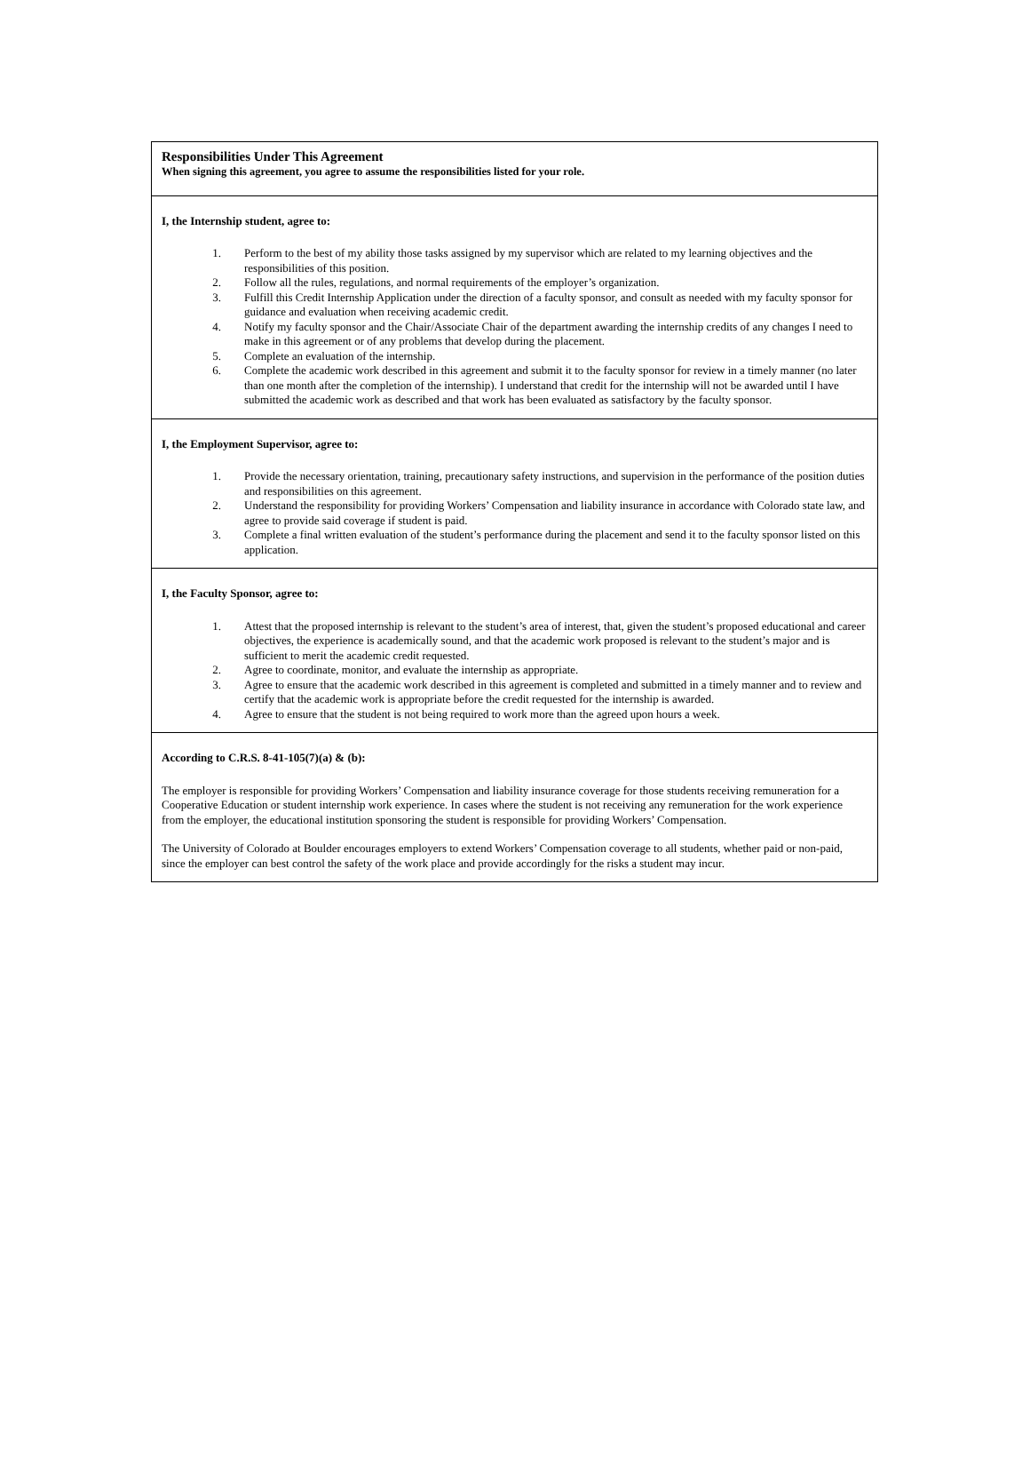Responsibilities Under This Agreement
When signing this agreement, you agree to assume the responsibilities listed for your role.
I, the Internship student, agree to:
1. Perform to the best of my ability those tasks assigned by my supervisor which are related to my learning objectives and the responsibilities of this position.
2. Follow all the rules, regulations, and normal requirements of the employer’s organization.
3. Fulfill this Credit Internship Application under the direction of a faculty sponsor, and consult as needed with my faculty sponsor for guidance and evaluation when receiving academic credit.
4. Notify my faculty sponsor and the Chair/Associate Chair of the department awarding the internship credits of any changes I need to make in this agreement or of any problems that develop during the placement.
5. Complete an evaluation of the internship.
6. Complete the academic work described in this agreement and submit it to the faculty sponsor for review in a timely manner (no later than one month after the completion of the internship). I understand that credit for the internship will not be awarded until I have submitted the academic work as described and that work has been evaluated as satisfactory by the faculty sponsor.
I, the Employment Supervisor, agree to:
1. Provide the necessary orientation, training, precautionary safety instructions, and supervision in the performance of the position duties and responsibilities on this agreement.
2. Understand the responsibility for providing Workers’ Compensation and liability insurance in accordance with Colorado state law, and agree to provide said coverage if student is paid.
3. Complete a final written evaluation of the student’s performance during the placement and send it to the faculty sponsor listed on this application.
I, the Faculty Sponsor, agree to:
1. Attest that the proposed internship is relevant to the student’s area of interest, that, given the student’s proposed educational and career objectives, the experience is academically sound, and that the academic work proposed is relevant to the student’s major and is sufficient to merit the academic credit requested.
2. Agree to coordinate, monitor, and evaluate the internship as appropriate.
3. Agree to ensure that the academic work described in this agreement is completed and submitted in a timely manner and to review and certify that the academic work is appropriate before the credit requested for the internship is awarded.
4. Agree to ensure that the student is not being required to work more than the agreed upon hours a week.
According to C.R.S. 8-41-105(7)(a) & (b):
The employer is responsible for providing Workers’ Compensation and liability insurance coverage for those students receiving remuneration for a Cooperative Education or student internship work experience. In cases where the student is not receiving any remuneration for the work experience from the employer, the educational institution sponsoring the student is responsible for providing Workers’ Compensation.
The University of Colorado at Boulder encourages employers to extend Workers’ Compensation coverage to all students, whether paid or non-paid, since the employer can best control the safety of the work place and provide accordingly for the risks a student may incur.